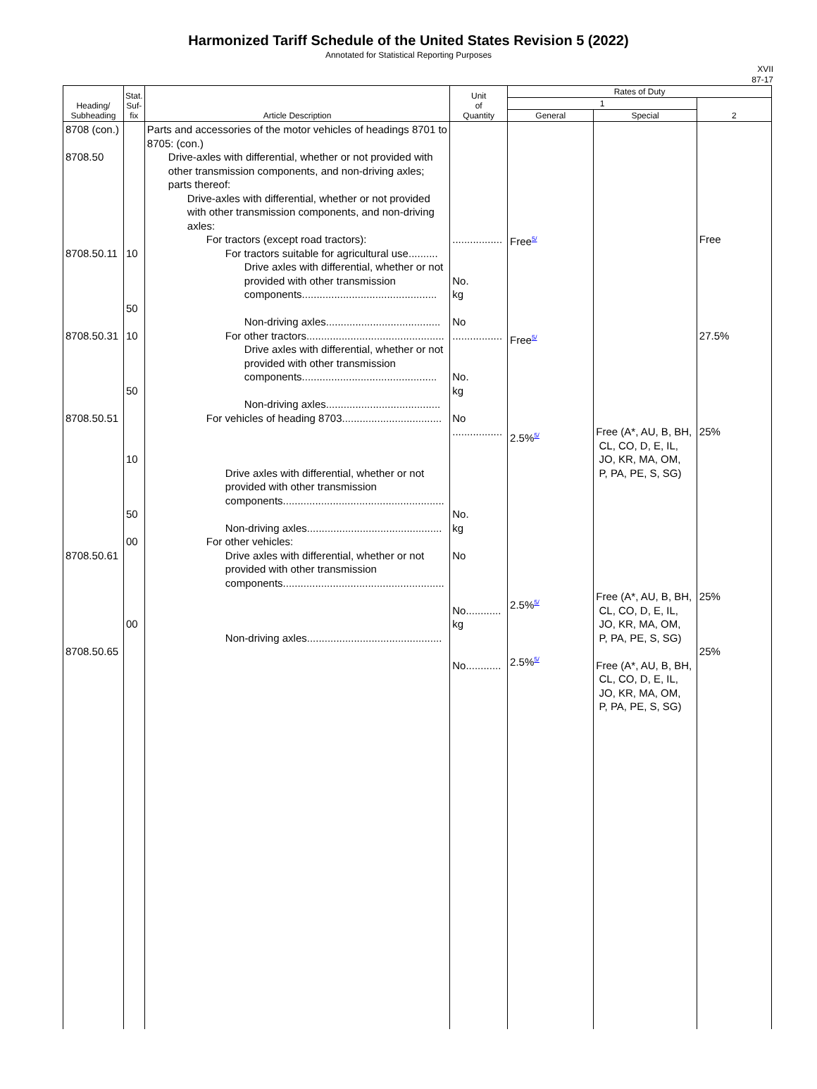Harmonized Tariff Schedule of the United States Revision 5 (2022)
Annotated for Statistical Reporting Purposes
XVII
87-17
| Heading/ Subheading | Stat. Suf- fix | Article Description | Unit of Quantity | Rates of Duty | | |
| --- | --- | --- | --- | --- | --- | --- |
| | | | | 1 | | 2 |
| | | | | General | Special | |
| 8708 (con.) 8708.50 8708.50.11 8708.50.31 8708.50.51 8708.50.61 8708.50.65 | 10 50 10 50 10 50 00 00 | Parts and accessories of the motor vehicles of headings 8701 to 8705: (con.) Drive-axles with differential, whether or not provided with other transmission components, and non-driving axles; parts thereof: Drive-axles with differential, whether or not provided with other transmission components, and non-driving axles: For tractors (except road tractors): For tractors suitable for agricultural use.......... Drive axles with differential, whether or not provided with other transmission components.............................................. Non-driving axles....................................... For other tractors............................................... Drive axles with differential, whether or not provided with other transmission components.............................................. Non-driving axles....................................... For vehicles of heading 8703.................................. Drive axles with differential, whether or not provided with other transmission components....................................................... Non-driving axles.............................................. For other vehicles: Drive axles with differential, whether or not provided with other transmission components....................................................... Non-driving axles.............................................. | ................. No. kg No ................. No. kg No ................. No. kg No No............ kg No............ | Free<sup>5/</sup> Free<sup>5/</sup> 2.5%<sup>5/</sup> 2.5%<sup>5/</sup> 2.5%<sup>5/</sup> | Free (A*, AU, B, BH, CL, CO, D, E, IL, JO, KR, MA, OM, P, PA, PE, S, SG) Free (A*, AU, B, BH, CL, CO, D, E, IL, JO, KR, MA, OM, P, PA, PE, S, SG) Free (A*, AU, B, BH, CL, CO, D, E, IL, JO, KR, MA, OM, P, PA, PE, S, SG) | Free 27.5% 25% 25% 25% |